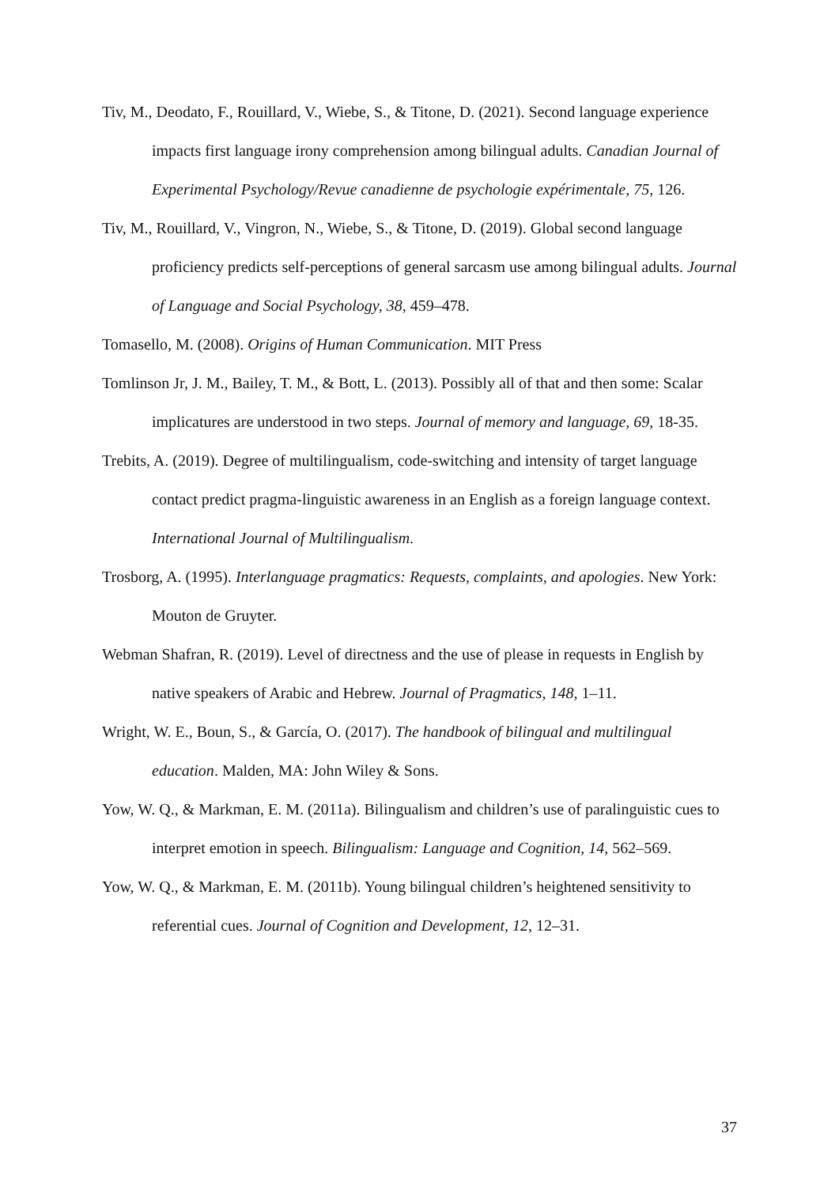Tiv, M., Deodato, F., Rouillard, V., Wiebe, S., & Titone, D. (2021). Second language experience impacts first language irony comprehension among bilingual adults. Canadian Journal of Experimental Psychology/Revue canadienne de psychologie expérimentale, 75, 126.
Tiv, M., Rouillard, V., Vingron, N., Wiebe, S., & Titone, D. (2019). Global second language proficiency predicts self-perceptions of general sarcasm use among bilingual adults. Journal of Language and Social Psychology, 38, 459–478.
Tomasello, M. (2008). Origins of Human Communication. MIT Press
Tomlinson Jr, J. M., Bailey, T. M., & Bott, L. (2013). Possibly all of that and then some: Scalar implicatures are understood in two steps. Journal of memory and language, 69, 18-35.
Trebits, A. (2019). Degree of multilingualism, code-switching and intensity of target language contact predict pragma-linguistic awareness in an English as a foreign language context. International Journal of Multilingualism.
Trosborg, A. (1995). Interlanguage pragmatics: Requests, complaints, and apologies. New York: Mouton de Gruyter.
Webman Shafran, R. (2019). Level of directness and the use of please in requests in English by native speakers of Arabic and Hebrew. Journal of Pragmatics, 148, 1–11.
Wright, W. E., Boun, S., & García, O. (2017). The handbook of bilingual and multilingual education. Malden, MA: John Wiley & Sons.
Yow, W. Q., & Markman, E. M. (2011a). Bilingualism and children’s use of paralinguistic cues to interpret emotion in speech. Bilingualism: Language and Cognition, 14, 562–569.
Yow, W. Q., & Markman, E. M. (2011b). Young bilingual children’s heightened sensitivity to referential cues. Journal of Cognition and Development, 12, 12–31.
37